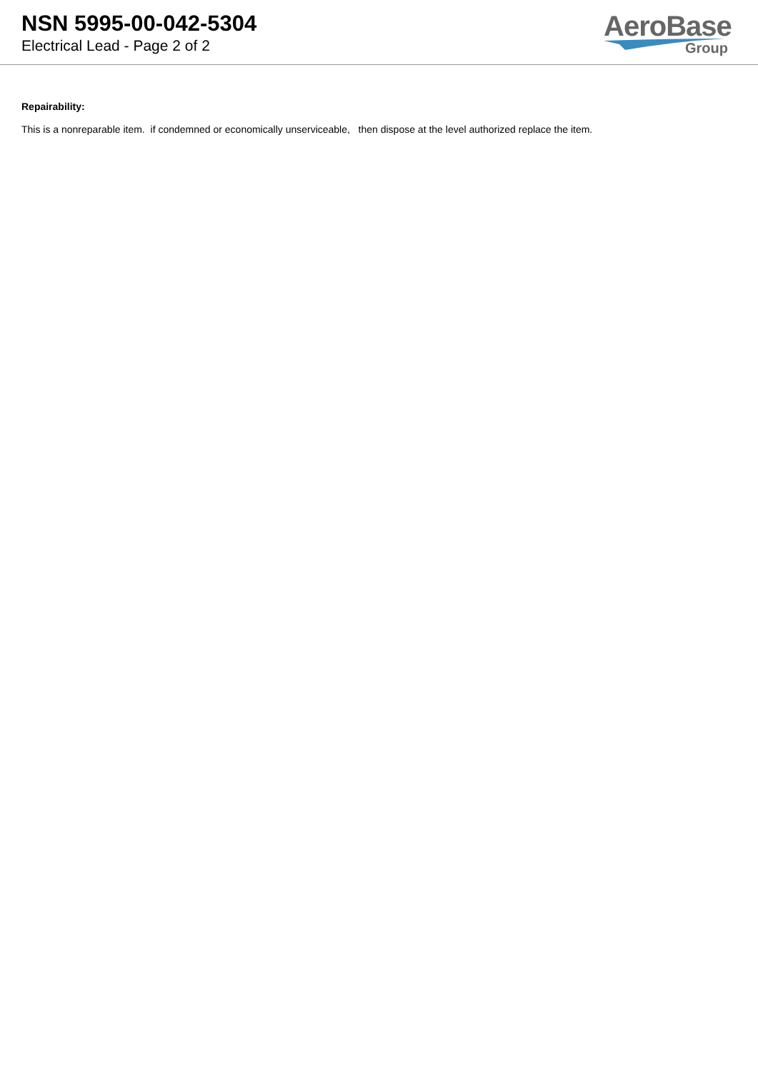NSN 5995-00-042-5304
Electrical Lead - Page 2 of 2
AeroBase
Group
Repairability:
This is a nonreparable item. if condemned or economically unserviceable, then dispose at the level authorized replace the item.